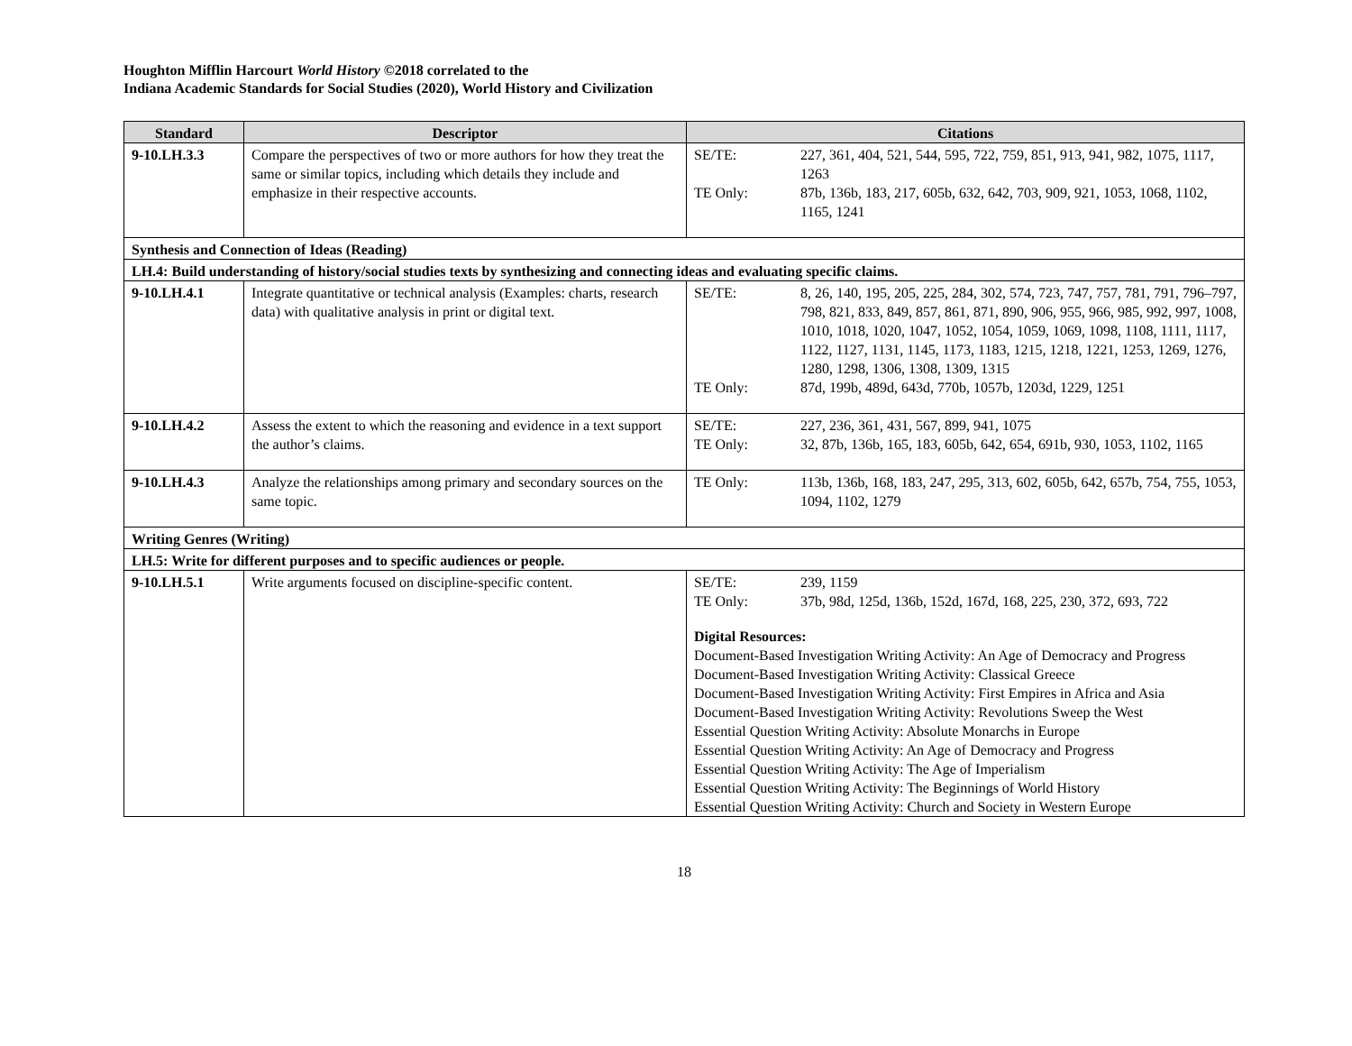Houghton Mifflin Harcourt World History ©2018 correlated to the
Indiana Academic Standards for Social Studies (2020), World History and Civilization
| Standard | Descriptor | Citations |
| --- | --- | --- |
| 9-10.LH.3.3 | Compare the perspectives of two or more authors for how they treat the same or similar topics, including which details they include and emphasize in their respective accounts. | SE/TE: 227, 361, 404, 521, 544, 595, 722, 759, 851, 913, 941, 982, 1075, 1117, 1263 TE Only: 87b, 136b, 183, 217, 605b, 632, 642, 703, 909, 921, 1053, 1068, 1102, 1165, 1241 |
| Synthesis and Connection of Ideas (Reading) | | |
| LH.4: Build understanding of history/social studies texts by synthesizing and connecting ideas and evaluating specific claims. | | |
| 9-10.LH.4.1 | Integrate quantitative or technical analysis (Examples: charts, research data) with qualitative analysis in print or digital text. | SE/TE: 8, 26, 140, 195, 205, 225, 284, 302, 574, 723, 747, 757, 781, 791, 796–797, 798, 821, 833, 849, 857, 861, 871, 890, 906, 955, 966, 985, 992, 997, 1008, 1010, 1018, 1020, 1047, 1052, 1054, 1059, 1069, 1098, 1108, 1111, 1117, 1122, 1127, 1131, 1145, 1173, 1183, 1215, 1218, 1221, 1253, 1269, 1276, 1280, 1298, 1306, 1308, 1309, 1315 TE Only: 87d, 199b, 489d, 643d, 770b, 1057b, 1203d, 1229, 1251 |
| 9-10.LH.4.2 | Assess the extent to which the reasoning and evidence in a text support the author’s claims. | SE/TE: 227, 236, 361, 431, 567, 899, 941, 1075 TE Only: 32, 87b, 136b, 165, 183, 605b, 642, 654, 691b, 930, 1053, 1102, 1165 |
| 9-10.LH.4.3 | Analyze the relationships among primary and secondary sources on the same topic. | TE Only: 113b, 136b, 168, 183, 247, 295, 313, 602, 605b, 642, 657b, 754, 755, 1053, 1094, 1102, 1279 |
| Writing Genres (Writing) | | |
| LH.5: Write for different purposes and to specific audiences or people. | | |
| 9-10.LH.5.1 | Write arguments focused on discipline-specific content. | SE/TE: 239, 1159 TE Only: 37b, 98d, 125d, 136b, 152d, 167d, 168, 225, 230, 372, 693, 722 Digital Resources: Document-Based Investigation Writing Activity: An Age of Democracy and Progress Document-Based Investigation Writing Activity: Classical Greece Document-Based Investigation Writing Activity: First Empires in Africa and Asia Document-Based Investigation Writing Activity: Revolutions Sweep the West Essential Question Writing Activity: Absolute Monarchs in Europe Essential Question Writing Activity: An Age of Democracy and Progress Essential Question Writing Activity: The Age of Imperialism Essential Question Writing Activity: The Beginnings of World History Essential Question Writing Activity: Church and Society in Western Europe |
18